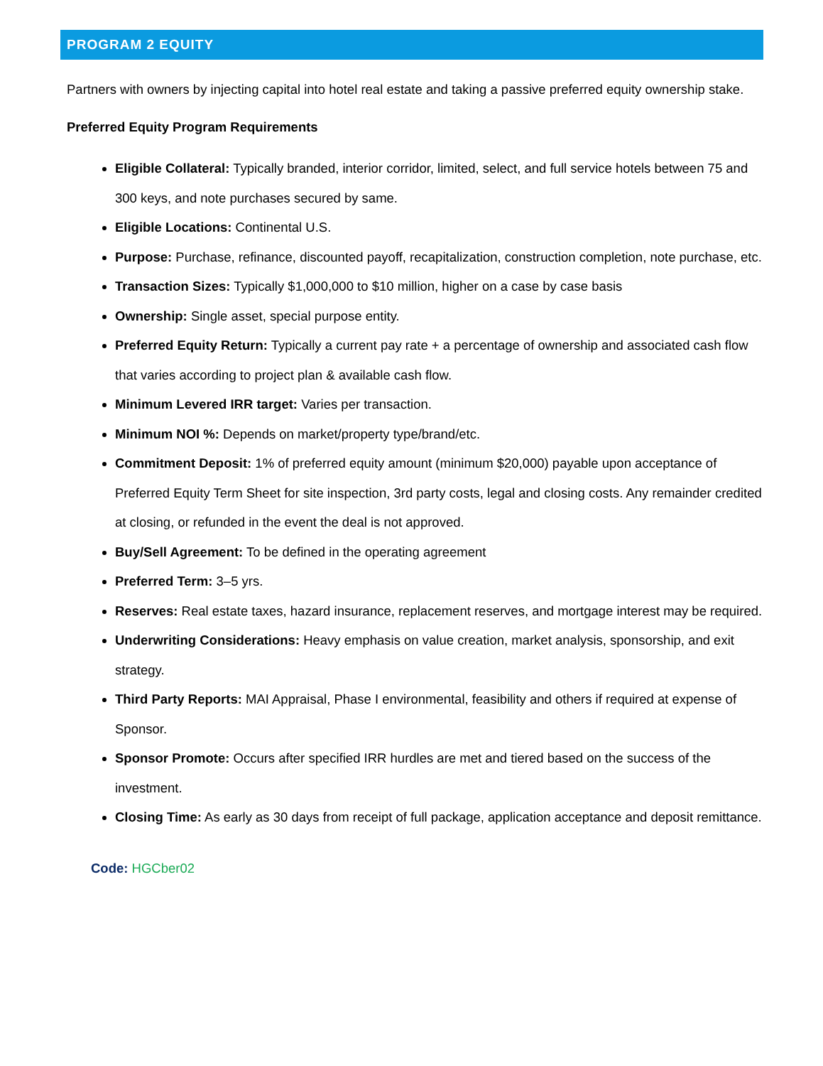PROGRAM 2 EQUITY
Partners with owners by injecting capital into hotel real estate and taking a passive preferred equity ownership stake.
Preferred Equity Program Requirements
Eligible Collateral: Typically branded, interior corridor, limited, select, and full service hotels between 75 and 300 keys, and note purchases secured by same.
Eligible Locations: Continental U.S.
Purpose: Purchase, refinance, discounted payoff, recapitalization, construction completion, note purchase, etc.
Transaction Sizes: Typically $1,000,000 to $10 million, higher on a case by case basis
Ownership: Single asset, special purpose entity.
Preferred Equity Return: Typically a current pay rate + a percentage of ownership and associated cash flow that varies according to project plan & available cash flow.
Minimum Levered IRR target: Varies per transaction.
Minimum NOI %: Depends on market/property type/brand/etc.
Commitment Deposit: 1% of preferred equity amount (minimum $20,000) payable upon acceptance of Preferred Equity Term Sheet for site inspection, 3rd party costs, legal and closing costs. Any remainder credited at closing, or refunded in the event the deal is not approved.
Buy/Sell Agreement: To be defined in the operating agreement
Preferred Term: 3–5 yrs.
Reserves: Real estate taxes, hazard insurance, replacement reserves, and mortgage interest may be required.
Underwriting Considerations: Heavy emphasis on value creation, market analysis, sponsorship, and exit strategy.
Third Party Reports: MAI Appraisal, Phase I environmental, feasibility and others if required at expense of Sponsor.
Sponsor Promote: Occurs after specified IRR hurdles are met and tiered based on the success of the investment.
Closing Time: As early as 30 days from receipt of full package, application acceptance and deposit remittance.
Code: HGCber02